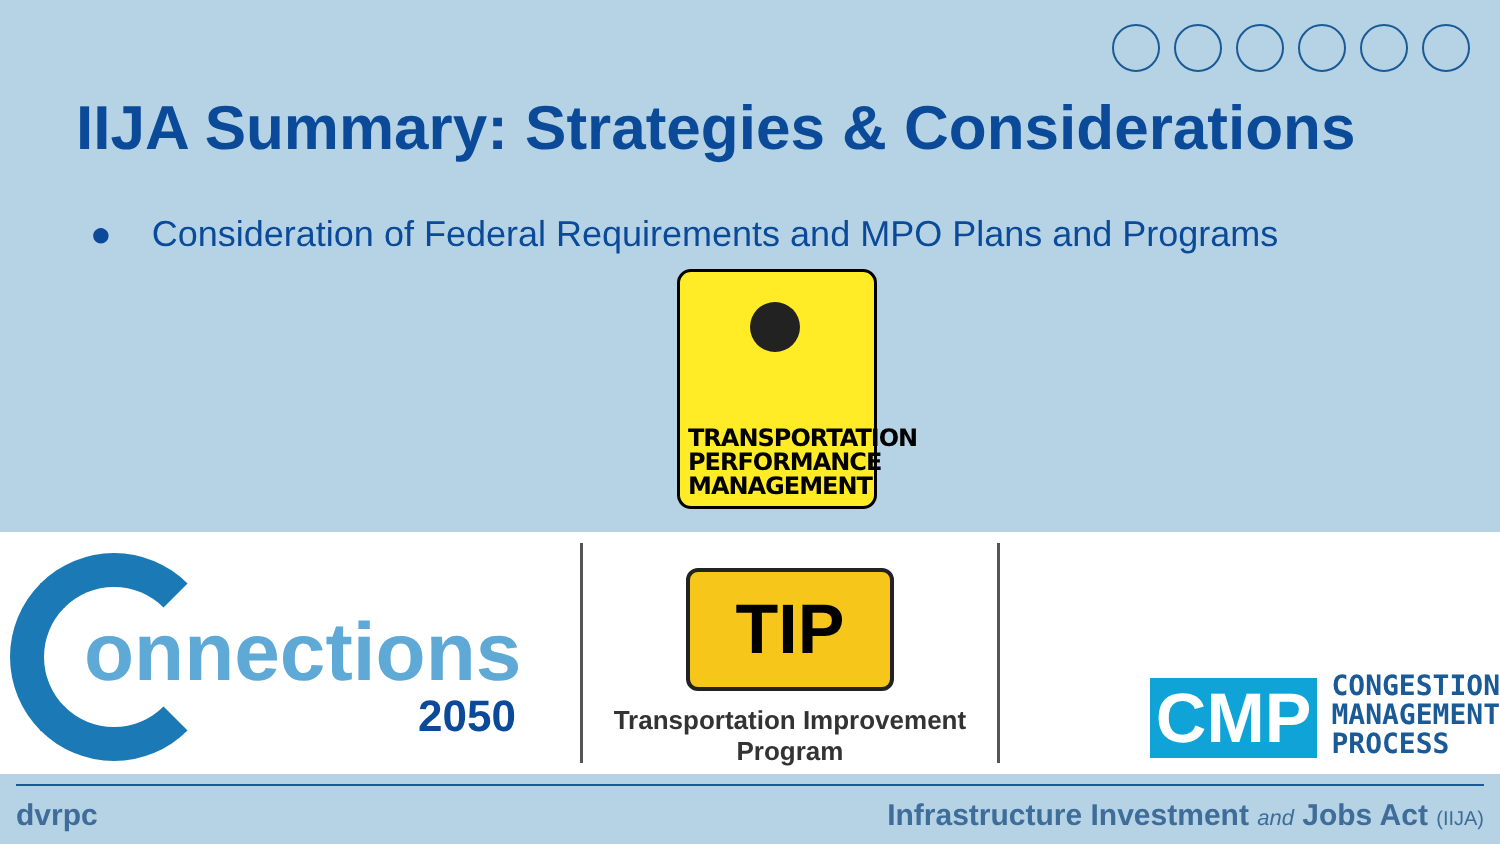IIJA Summary: Strategies & Considerations
● Consideration of Federal Requirements and MPO Plans and Programs
TRANSPORTATION
PERFORMANCE
MANAGEMENT
onnections
2050
TIP
Transportation Improvement
Program
CMP
CONGESTION
MANAGEMENT
PROCESS
dvrpc Infrastructure Investment and Jobs Act (IIJA)